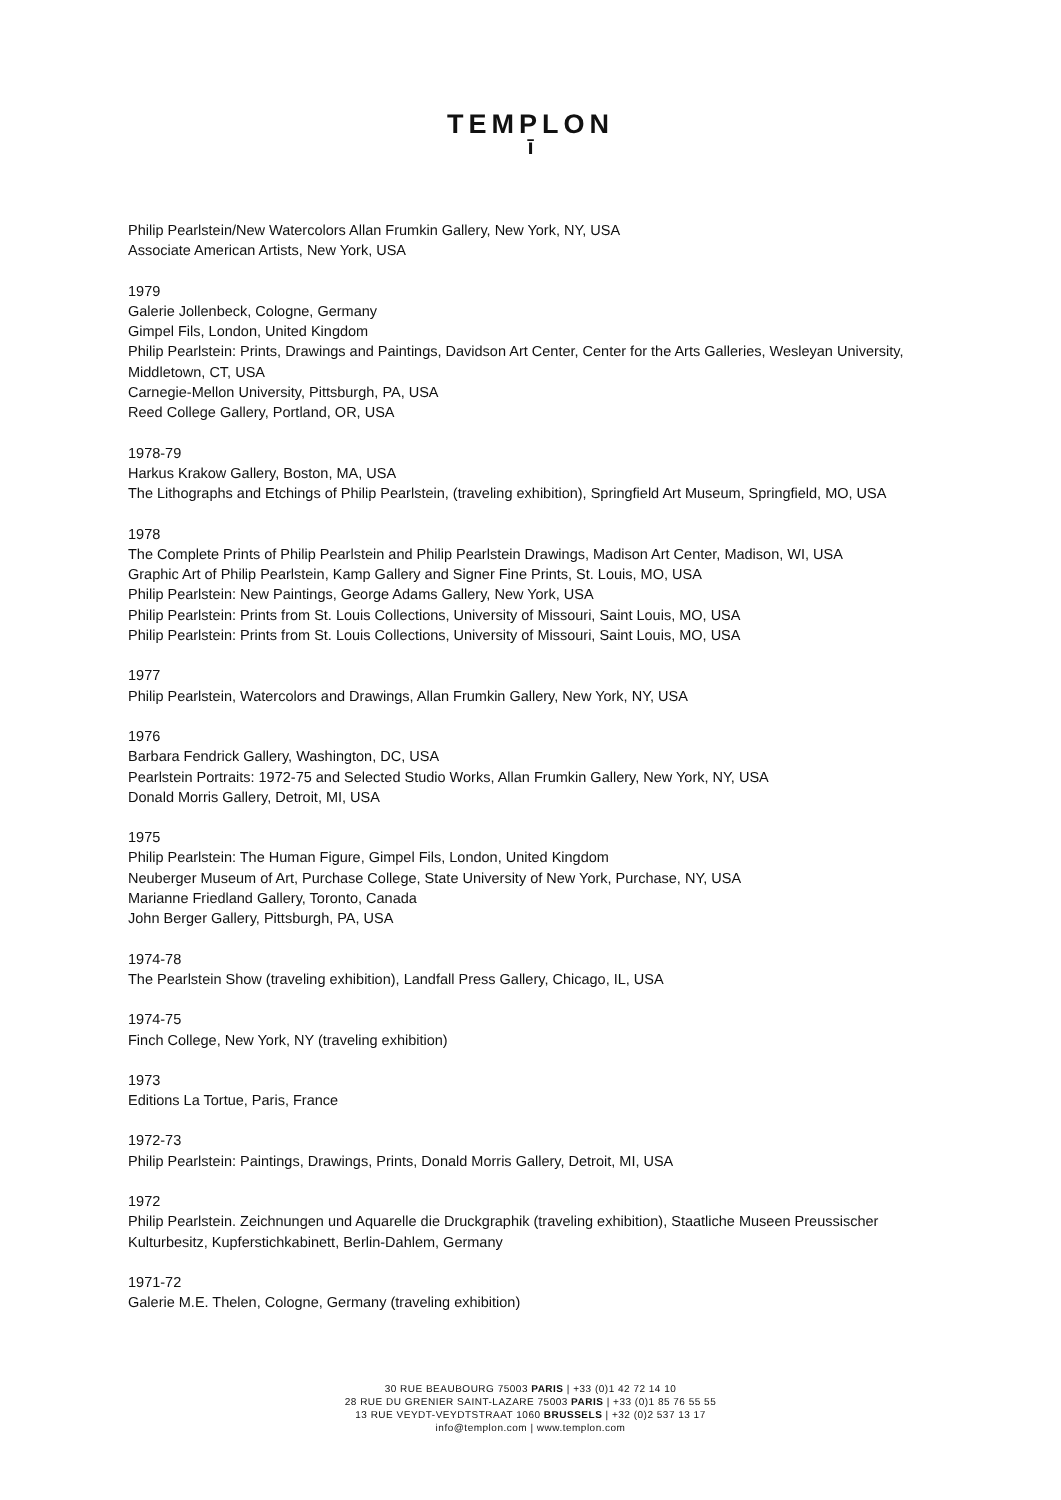TEMPLON
ī
Philip Pearlstein/New Watercolors Allan Frumkin Gallery, New York, NY, USA
Associate American Artists, New York, USA
1979
Galerie Jollenbeck, Cologne, Germany
Gimpel Fils, London, United Kingdom
Philip Pearlstein: Prints, Drawings and Paintings, Davidson Art Center, Center for the Arts Galleries, Wesleyan University, Middletown, CT, USA
Carnegie-Mellon University, Pittsburgh, PA, USA
Reed College Gallery, Portland, OR, USA
1978-79
Harkus Krakow Gallery, Boston, MA, USA
The Lithographs and Etchings of Philip Pearlstein, (traveling exhibition), Springfield Art Museum, Springfield, MO, USA
1978
The Complete Prints of Philip Pearlstein and Philip Pearlstein Drawings, Madison Art Center, Madison, WI, USA
Graphic Art of Philip Pearlstein, Kamp Gallery and Signer Fine Prints, St. Louis, MO, USA
Philip Pearlstein: New Paintings, George Adams Gallery, New York, USA
Philip Pearlstein: Prints from St. Louis Collections, University of Missouri, Saint Louis, MO, USA
Philip Pearlstein: Prints from St. Louis Collections, University of Missouri, Saint Louis, MO, USA
1977
Philip Pearlstein, Watercolors and Drawings, Allan Frumkin Gallery, New York, NY, USA
1976
Barbara Fendrick Gallery, Washington, DC, USA
Pearlstein Portraits: 1972-75 and Selected Studio Works, Allan Frumkin Gallery, New York, NY, USA
Donald Morris Gallery, Detroit, MI, USA
1975
Philip Pearlstein: The Human Figure, Gimpel Fils, London, United Kingdom
Neuberger Museum of Art, Purchase College, State University of New York, Purchase, NY, USA
Marianne Friedland Gallery, Toronto, Canada
John Berger Gallery, Pittsburgh, PA, USA
1974-78
The Pearlstein Show (traveling exhibition), Landfall Press Gallery, Chicago, IL, USA
1974-75
Finch College, New York, NY (traveling exhibition)
1973
Editions La Tortue, Paris, France
1972-73
Philip Pearlstein: Paintings, Drawings, Prints, Donald Morris Gallery, Detroit, MI, USA
1972
Philip Pearlstein. Zeichnungen und Aquarelle die Druckgraphik (traveling exhibition), Staatliche Museen Preussischer Kulturbesitz, Kupferstichkabinett, Berlin-Dahlem, Germany
1971-72
Galerie M.E. Thelen, Cologne, Germany (traveling exhibition)
30 RUE BEAUBOURG 75003 PARIS | +33 (0)1 42 72 14 10
28 RUE DU GRENIER SAINT-LAZARE 75003 PARIS | +33 (0)1 85 76 55 55
13 RUE VEYDT-VEYDTSTRAAT 1060 BRUSSELS | +32 (0)2 537 13 17
info@templon.com | www.templon.com